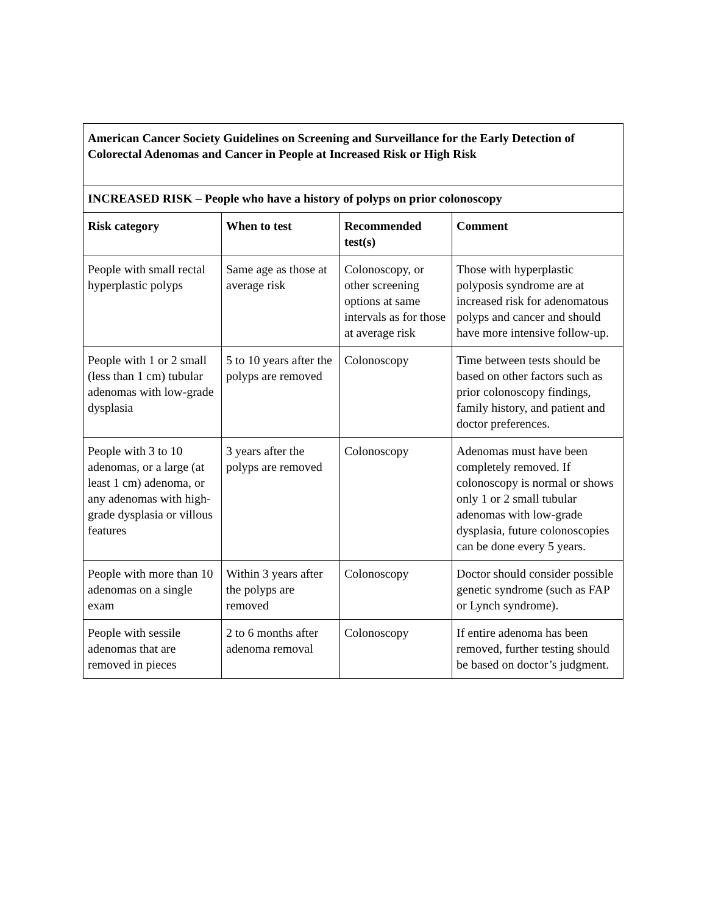| American Cancer Society Guidelines on Screening and Surveillance for the Early Detection of Colorectal Adenomas and Cancer in People at Increased Risk or High Risk | | | |
| --- | --- | --- | --- |
| INCREASED RISK – People who have a history of polyps on prior colonoscopy | | | |
| Risk category | When to test | Recommended test(s) | Comment |
| People with small rectal hyperplastic polyps | Same age as those at average risk | Colonoscopy, or other screening options at same intervals as for those at average risk | Those with hyperplastic polyposis syndrome are at increased risk for adenomatous polyps and cancer and should have more intensive follow-up. |
| People with 1 or 2 small (less than 1 cm) tubular adenomas with low-grade dysplasia | 5 to 10 years after the polyps are removed | Colonoscopy | Time between tests should be based on other factors such as prior colonoscopy findings, family history, and patient and doctor preferences. |
| People with 3 to 10 adenomas, or a large (at least 1 cm) adenoma, or any adenomas with high-grade dysplasia or villous features | 3 years after the polyps are removed | Colonoscopy | Adenomas must have been completely removed. If colonoscopy is normal or shows only 1 or 2 small tubular adenomas with low-grade dysplasia, future colonoscopies can be done every 5 years. |
| People with more than 10 adenomas on a single exam | Within 3 years after the polyps are removed | Colonoscopy | Doctor should consider possible genetic syndrome (such as FAP or Lynch syndrome). |
| People with sessile adenomas that are removed in pieces | 2 to 6 months after adenoma removal | Colonoscopy | If entire adenoma has been removed, further testing should be based on doctor’s judgment. |